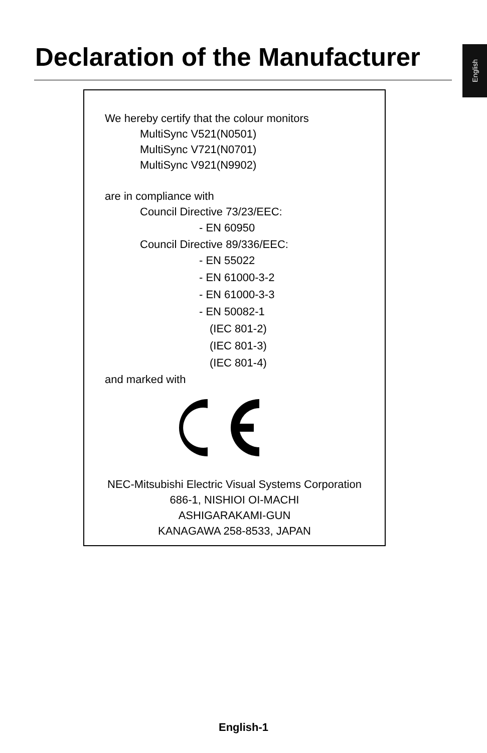English
Declaration of the Manufacturer
We hereby certify that the colour monitors
MultiSync V521(N0501)
MultiSync V721(N0701)
MultiSync V921(N9902)
are in compliance with
Council Directive 73/23/EEC:
- EN 60950
Council Directive 89/336/EEC:
- EN 55022
- EN 61000-3-2
- EN 61000-3-3
- EN 50082-1
(IEC 801-2)
(IEC 801-3)
(IEC 801-4)
and marked with
NEC-Mitsubishi Electric Visual Systems Corporation
686-1, NISHIOI OI-MACHI
ASHIGARAKAMI-GUN
KANAGAWA 258-8533, JAPAN
English-1